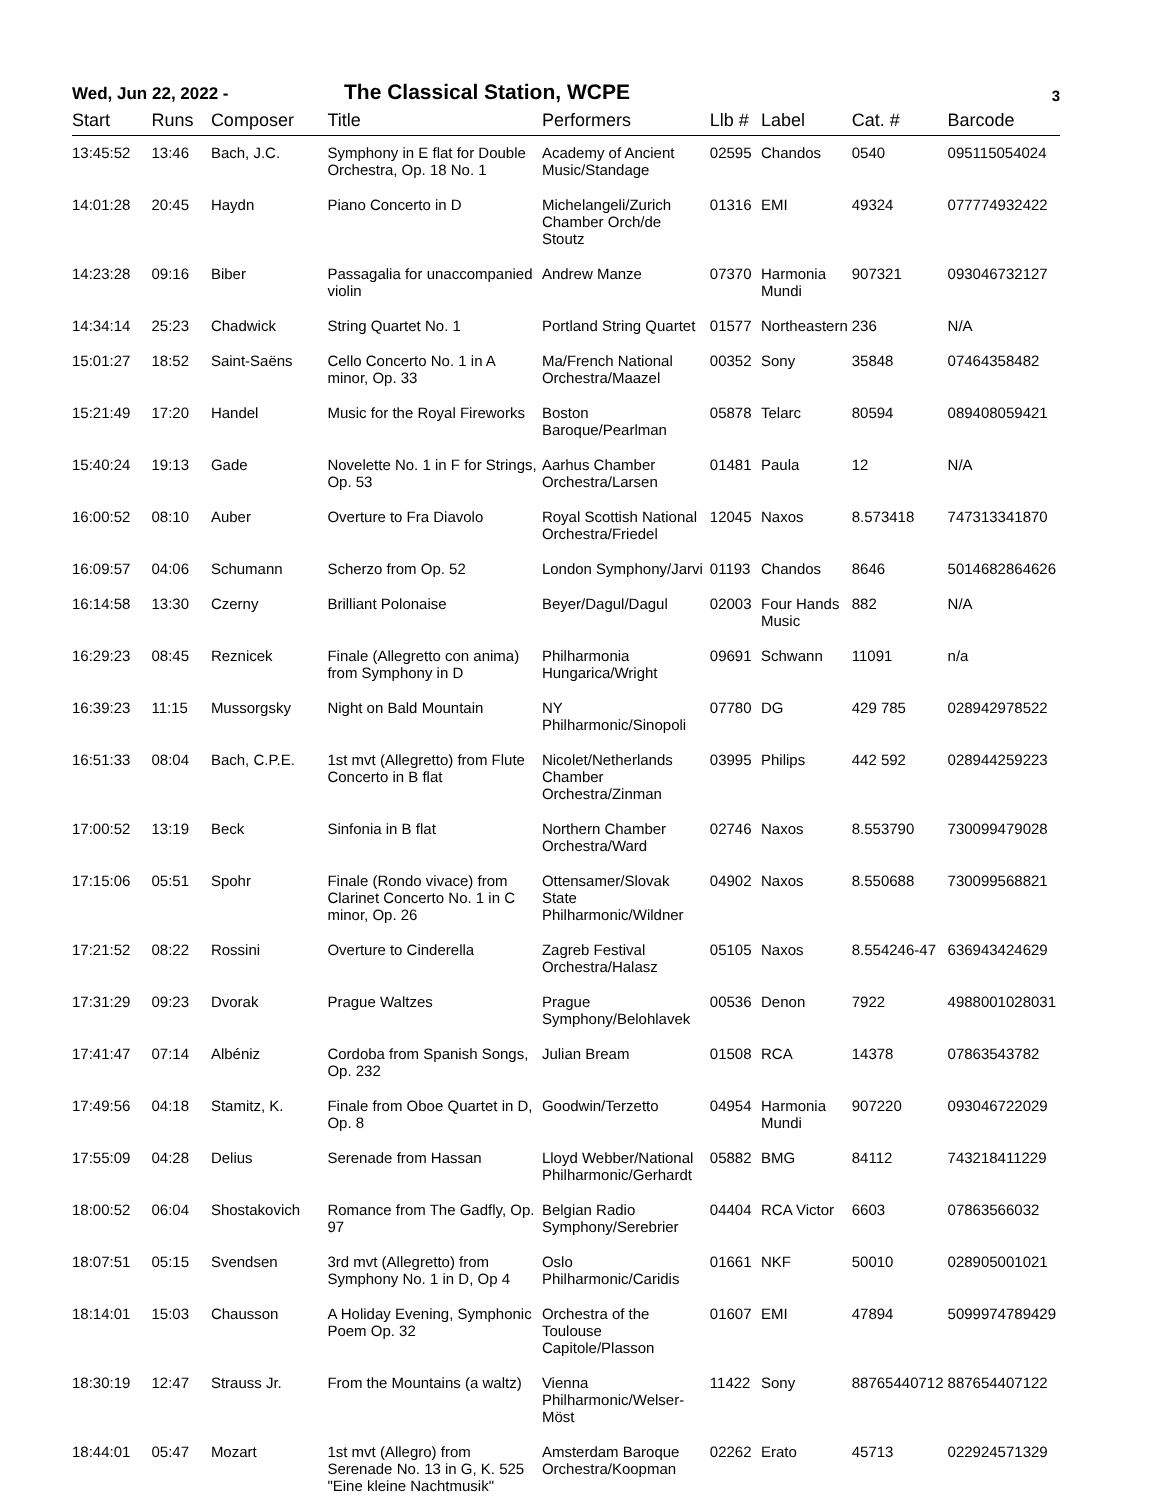Wed, Jun 22, 2022 -
The Classical Station, WCPE
3
| Start | Runs | Composer | Title | Performers | Llb # | Label | Cat. # | Barcode |
| --- | --- | --- | --- | --- | --- | --- | --- | --- |
| 13:45:52 | 13:46 | Bach, J.C. | Symphony in E flat for Double Orchestra, Op. 18 No. 1 | Academy of Ancient Music/Standage | 02595 | Chandos | 0540 | 095115054024 |
| 14:01:28 | 20:45 | Haydn | Piano Concerto in D | Michelangeli/Zurich Chamber Orch/de Stoutz | 01316 | EMI | 49324 | 077774932422 |
| 14:23:28 | 09:16 | Biber | Passagalia for unaccompanied violin | Andrew Manze | 07370 | Harmonia Mundi | 907321 | 093046732127 |
| 14:34:14 | 25:23 | Chadwick | String Quartet No. 1 | Portland String Quartet | 01577 | Northeastern | 236 | N/A |
| 15:01:27 | 18:52 | Saint-Saëns | Cello Concerto No. 1 in A minor, Op. 33 | Ma/French National Orchestra/Maazel | 00352 | Sony | 35848 | 07464358482 |
| 15:21:49 | 17:20 | Handel | Music for the Royal Fireworks | Boston Baroque/Pearlman | 05878 | Telarc | 80594 | 089408059421 |
| 15:40:24 | 19:13 | Gade | Novelette No. 1 in F for Strings, Op. 53 | Aarhus Chamber Orchestra/Larsen | 01481 | Paula | 12 | N/A |
| 16:00:52 | 08:10 | Auber | Overture to Fra Diavolo | Royal Scottish National Orchestra/Friedel | 12045 | Naxos | 8.573418 | 747313341870 |
| 16:09:57 | 04:06 | Schumann | Scherzo from Op. 52 | London Symphony/Jarvi | 01193 | Chandos | 8646 | 5014682864626 |
| 16:14:58 | 13:30 | Czerny | Brilliant Polonaise | Beyer/Dagul/Dagul | 02003 | Four Hands Music | 882 | N/A |
| 16:29:23 | 08:45 | Reznicek | Finale (Allegretto con anima) from Symphony in D | Philharmonia Hungarica/Wright | 09691 | Schwann | 11091 | n/a |
| 16:39:23 | 11:15 | Mussorgsky | Night on Bald Mountain | NY Philharmonic/Sinopoli | 07780 | DG | 429 785 | 028942978522 |
| 16:51:33 | 08:04 | Bach, C.P.E. | 1st mvt (Allegretto) from Flute Concerto in B flat | Nicolet/Netherlands Chamber Orchestra/Zinman | 03995 | Philips | 442 592 | 028944259223 |
| 17:00:52 | 13:19 | Beck | Sinfonia in B flat | Northern Chamber Orchestra/Ward | 02746 | Naxos | 8.553790 | 730099479028 |
| 17:15:06 | 05:51 | Spohr | Finale (Rondo vivace) from Clarinet Concerto No. 1 in C minor, Op. 26 | Ottensamer/Slovak State Philharmonic/Wildner | 04902 | Naxos | 8.550688 | 730099568821 |
| 17:21:52 | 08:22 | Rossini | Overture to Cinderella | Zagreb Festival Orchestra/Halasz | 05105 | Naxos | 8.554246-47 | 636943424629 |
| 17:31:29 | 09:23 | Dvorak | Prague Waltzes | Prague Symphony/Belohlavek | 00536 | Denon | 7922 | 4988001028031 |
| 17:41:47 | 07:14 | Albéniz | Cordoba from Spanish Songs, Op. 232 | Julian Bream | 01508 | RCA | 14378 | 07863543782 |
| 17:49:56 | 04:18 | Stamitz, K. | Finale from Oboe Quartet in D, Op. 8 | Goodwin/Terzetto | 04954 | Harmonia Mundi | 907220 | 093046722029 |
| 17:55:09 | 04:28 | Delius | Serenade from Hassan | Lloyd Webber/National Philharmonic/Gerhardt | 05882 | BMG | 84112 | 743218411229 |
| 18:00:52 | 06:04 | Shostakovich | Romance from The Gadfly, Op. 97 | Belgian Radio Symphony/Serebrier | 04404 | RCA Victor | 6603 | 07863566032 |
| 18:07:51 | 05:15 | Svendsen | 3rd mvt (Allegretto) from Symphony No. 1 in D, Op 4 | Oslo Philharmonic/Caridis | 01661 | NKF | 50010 | 028905001021 |
| 18:14:01 | 15:03 | Chausson | A Holiday Evening, Symphonic Poem Op. 32 | Orchestra of the Toulouse Capitole/Plasson | 01607 | EMI | 47894 | 5099974789429 |
| 18:30:19 | 12:47 | Strauss Jr. | From the Mountains (a waltz) | Vienna Philharmonic/Welser-Möst | 11422 | Sony | 88765440712 | 887654407122 |
| 18:44:01 | 05:47 | Mozart | 1st mvt (Allegro) from Serenade No. 13 in G, K. 525 "Eine kleine Nachtmusik" | Amsterdam Baroque Orchestra/Koopman | 02262 | Erato | 45713 | 022924571329 |